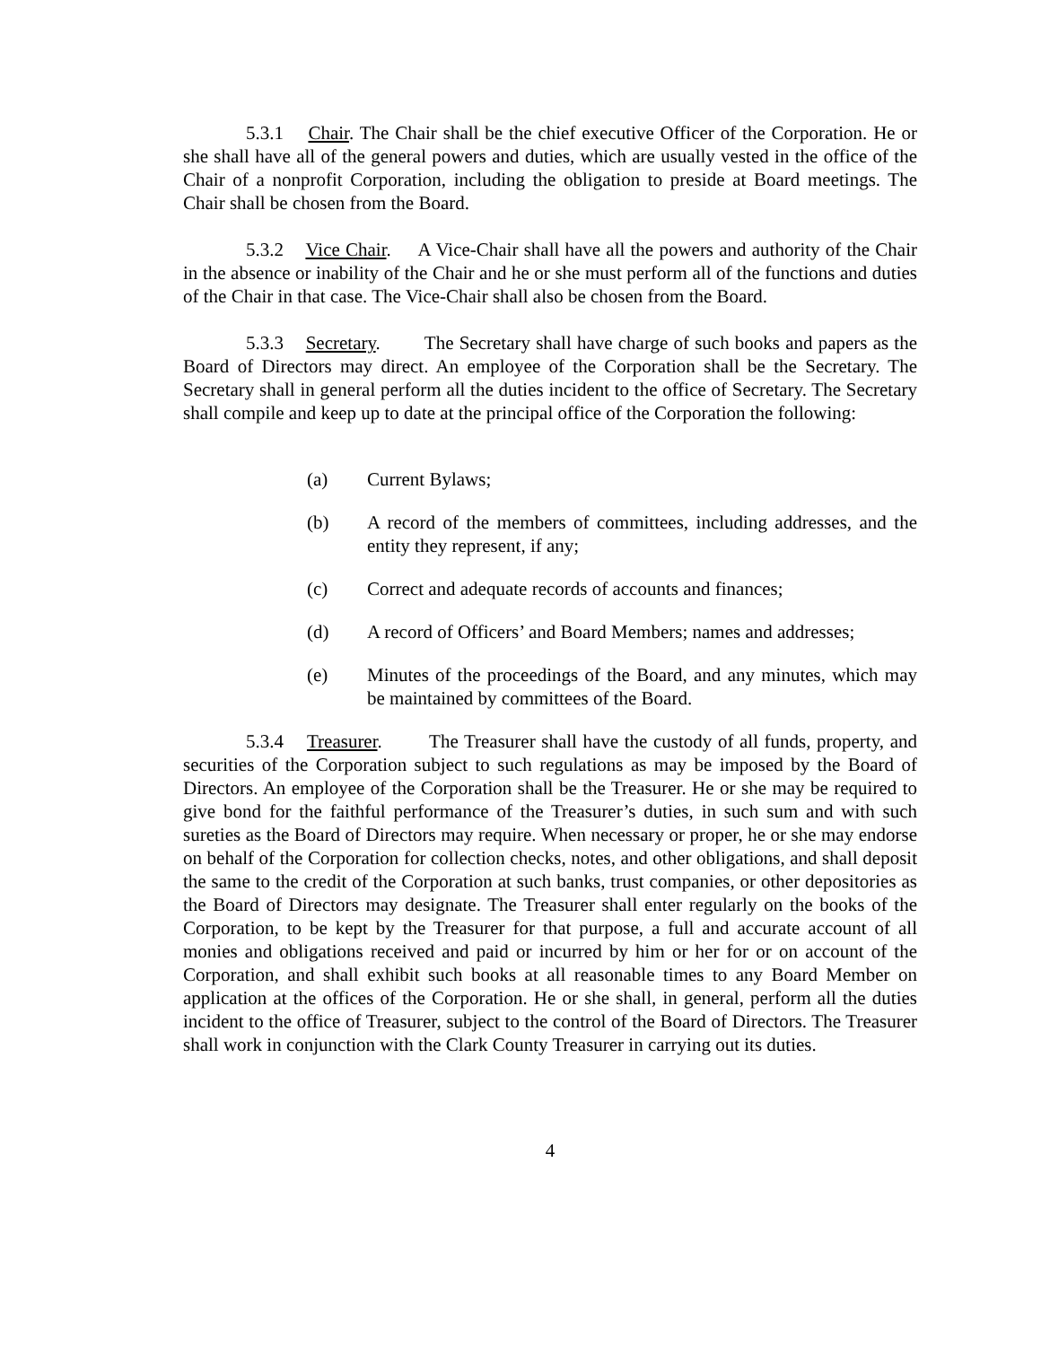5.3.1 Chair. The Chair shall be the chief executive Officer of the Corporation. He or she shall have all of the general powers and duties, which are usually vested in the office of the Chair of a nonprofit Corporation, including the obligation to preside at Board meetings. The Chair shall be chosen from the Board.
5.3.2 Vice Chair. A Vice-Chair shall have all the powers and authority of the Chair in the absence or inability of the Chair and he or she must perform all of the functions and duties of the Chair in that case. The Vice-Chair shall also be chosen from the Board.
5.3.3 Secretary. The Secretary shall have charge of such books and papers as the Board of Directors may direct. An employee of the Corporation shall be the Secretary. The Secretary shall in general perform all the duties incident to the office of Secretary. The Secretary shall compile and keep up to date at the principal office of the Corporation the following:
(a) Current Bylaws;
(b) A record of the members of committees, including addresses, and the entity they represent, if any;
(c) Correct and adequate records of accounts and finances;
(d) A record of Officers’ and Board Members; names and addresses;
(e) Minutes of the proceedings of the Board, and any minutes, which may be maintained by committees of the Board.
5.3.4 Treasurer. The Treasurer shall have the custody of all funds, property, and securities of the Corporation subject to such regulations as may be imposed by the Board of Directors. An employee of the Corporation shall be the Treasurer. He or she may be required to give bond for the faithful performance of the Treasurer’s duties, in such sum and with such sureties as the Board of Directors may require. When necessary or proper, he or she may endorse on behalf of the Corporation for collection checks, notes, and other obligations, and shall deposit the same to the credit of the Corporation at such banks, trust companies, or other depositories as the Board of Directors may designate. The Treasurer shall enter regularly on the books of the Corporation, to be kept by the Treasurer for that purpose, a full and accurate account of all monies and obligations received and paid or incurred by him or her for or on account of the Corporation, and shall exhibit such books at all reasonable times to any Board Member on application at the offices of the Corporation. He or she shall, in general, perform all the duties incident to the office of Treasurer, subject to the control of the Board of Directors. The Treasurer shall work in conjunction with the Clark County Treasurer in carrying out its duties.
4